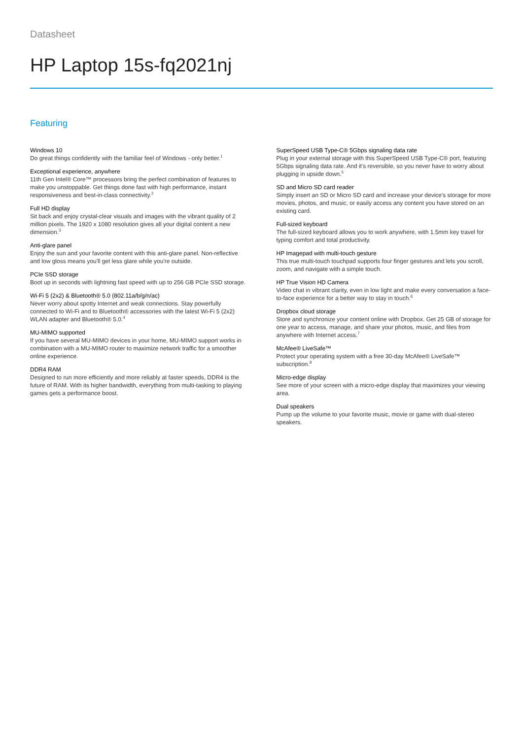Datasheet
HP Laptop 15s-fq2021nj
Featuring
Windows 10
Do great things confidently with the familiar feel of Windows - only better.<sup>1</sup>
Exceptional experience, anywhere
11th Gen Intel® Core™ processors bring the perfect combination of features to make you unstoppable. Get things done fast with high performance, instant responsiveness and best-in-class connectivity.<sup>2</sup>
Full HD display
Sit back and enjoy crystal-clear visuals and images with the vibrant quality of 2 million pixels. The 1920 x 1080 resolution gives all your digital content a new dimension.<sup>3</sup>
Anti-glare panel
Enjoy the sun and your favorite content with this anti-glare panel. Non-reflective and low gloss means you'll get less glare while you're outside.
PCIe SSD storage
Boot up in seconds with lightning fast speed with up to 256 GB PCIe SSD storage.
Wi-Fi 5 (2x2) & Bluetooth® 5.0 (802.11a/b/g/n/ac)
Never worry about spotty Internet and weak connections. Stay powerfully connected to Wi-Fi and to Bluetooth® accessories with the latest Wi-Fi 5 (2x2) WLAN adapter and Bluetooth® 5.0.<sup>4</sup>
MU-MIMO supported
If you have several MU-MIMO devices in your home, MU-MIMO support works in combination with a MU-MIMO router to maximize network traffic for a smoother online experience.
DDR4 RAM
Designed to run more efficiently and more reliably at faster speeds, DDR4 is the future of RAM. With its higher bandwidth, everything from multi-tasking to playing games gets a performance boost.
SuperSpeed USB Type-C® 5Gbps signaling data rate
Plug in your external storage with this SuperSpeed USB Type-C® port, featuring 5Gbps signaling data rate. And it's reversible, so you never have to worry about plugging in upside down.<sup>5</sup>
SD and Micro SD card reader
Simply insert an SD or Micro SD card and increase your device's storage for more movies, photos, and music, or easily access any content you have stored on an existing card.
Full-sized keyboard
The full-sized keyboard allows you to work anywhere, with 1.5mm key travel for typing comfort and total productivity.
HP Imagepad with multi-touch gesture
This true multi-touch touchpad supports four finger gestures and lets you scroll, zoom, and navigate with a simple touch.
HP True Vision HD Camera
Video chat in vibrant clarity, even in low light and make every conversation a face-to-face experience for a better way to stay in touch.<sup>6</sup>
Dropbox cloud storage
Store and synchronize your content online with Dropbox. Get 25 GB of storage for one year to access, manage, and share your photos, music, and files from anywhere with Internet access.<sup>7</sup>
McAfee® LiveSafe™
Protect your operating system with a free 30-day McAfee® LiveSafe™ subscription.<sup>8</sup>
Micro-edge display
See more of your screen with a micro-edge display that maximizes your viewing area.
Dual speakers
Pump up the volume to your favorite music, movie or game with dual-stereo speakers.